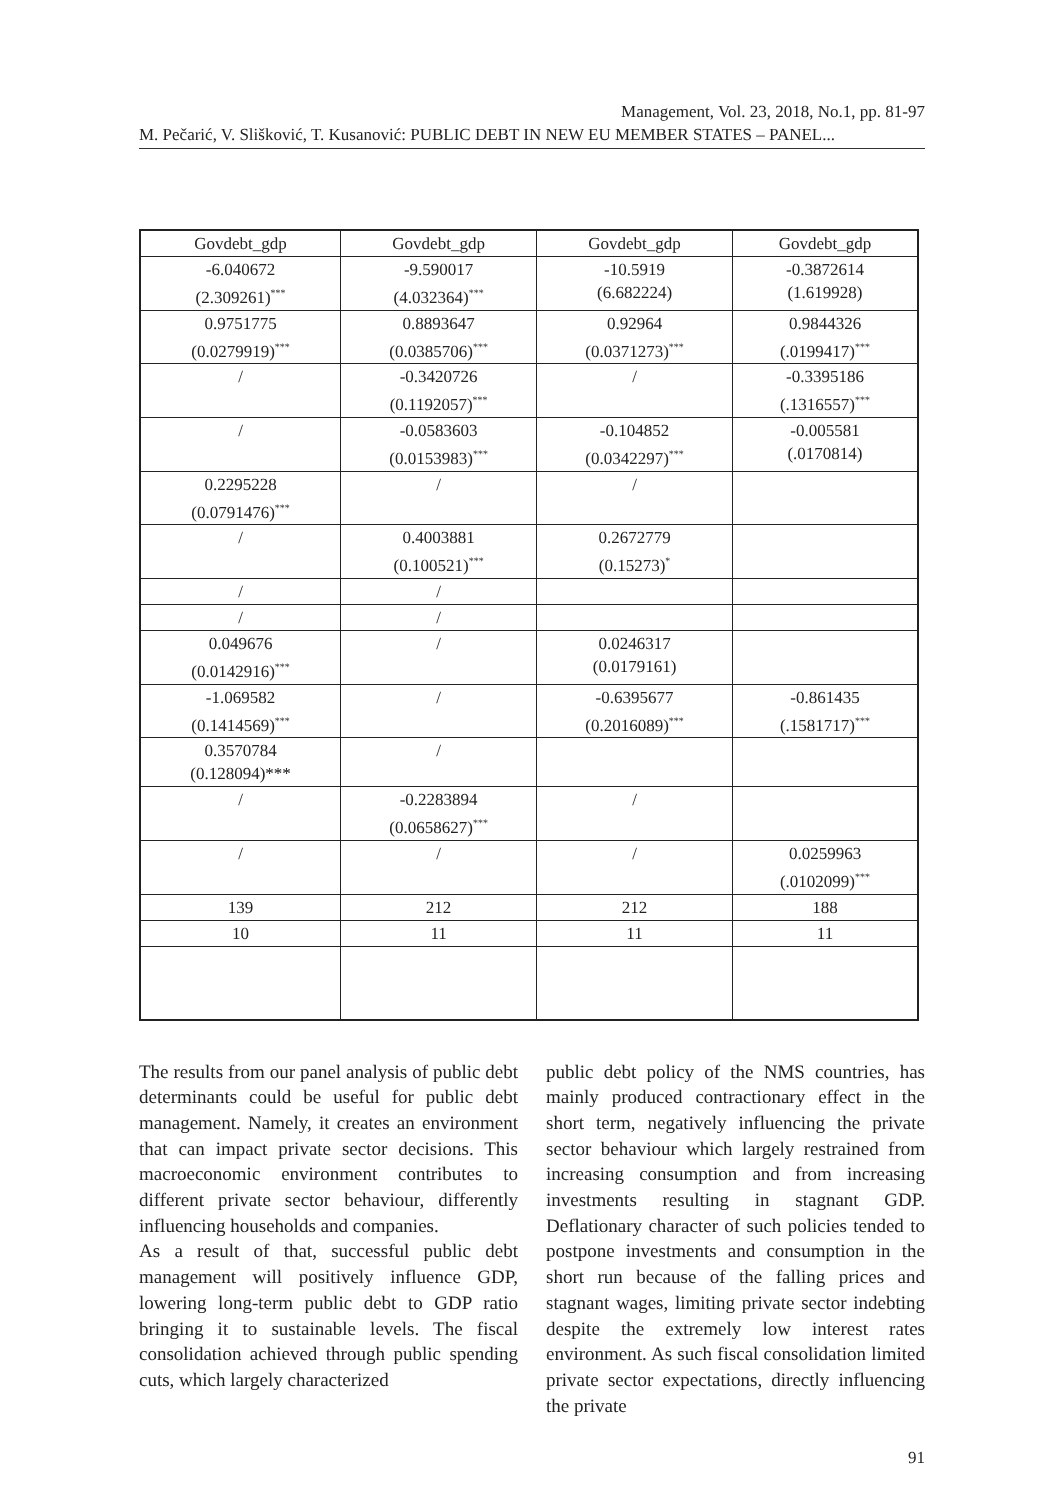Management, Vol. 23, 2018, No.1, pp. 81-97
M. Pečarić, V. Slišković, T. Kusanović: PUBLIC DEBT IN NEW EU MEMBER STATES – PANEL...
| Govdebt_gdp | Govdebt_gdp | Govdebt_gdp | Govdebt_gdp |
| -6.040672 (2.309261)<sup>***</sup> | -9.590017 (4.032364)<sup>***</sup> | -10.5919 (6.682224) | -0.3872614 (1.619928) |
| 0.9751775 (0.0279919)<sup>***</sup> | 0.8893647 (0.0385706)<sup>***</sup> | 0.92964 (0.0371273)<sup>***</sup> | 0.9844326 (.0199417)<sup>***</sup> |
| / | -0.3420726 (0.1192057)<sup>***</sup> | / | -0.3395186 (.1316557)<sup>***</sup> |
| / | -0.0583603 (0.0153983)<sup>***</sup> | -0.104852 (0.0342297)<sup>***</sup> | -0.005581 (.0170814) |
| 0.2295228 (0.0791476)<sup>***</sup> | / | / | |
| / | 0.4003881 (0.100521)<sup>***</sup> | 0.2672779 (0.15273)<sup>*</sup> | |
| / | / | | |
| / | / | | |
| 0.049676 (0.0142916)<sup>***</sup> | / | 0.0246317 (0.0179161) | |
| -1.069582 (0.1414569)<sup>***</sup> | / | -0.6395677 (0.2016089)<sup>***</sup> | -0.861435 (.1581717)<sup>***</sup> |
| 0.3570784 (0.128094)*** | / | | |
| / | -0.2283894 (0.0658627)<sup>***</sup> | / | |
| / | / | / | 0.0259963 (.0102099)<sup>***</sup> |
| 139 | 212 | 212 | 188 |
| 10 | 11 | 11 | 11 |
The results from our panel analysis of public debt determinants could be useful for public debt management. Namely, it creates an environment that can impact private sector decisions. This macroeconomic environment contributes to different private sector behaviour, differently influencing households and companies.
As a result of that, successful public debt management will positively influence GDP, lowering long-term public debt to GDP ratio bringing it to sustainable levels. The fiscal consolidation achieved through public spending cuts, which largely characterized
public debt policy of the NMS countries, has mainly produced contractionary effect in the short term, negatively influencing the private sector behaviour which largely restrained from increasing consumption and from increasing investments resulting in stagnant GDP. Deflationary character of such policies tended to postpone investments and consumption in the short run because of the falling prices and stagnant wages, limiting private sector indebting despite the extremely low interest rates environment. As such fiscal consolidation limited private sector expectations, directly influencing the private
91